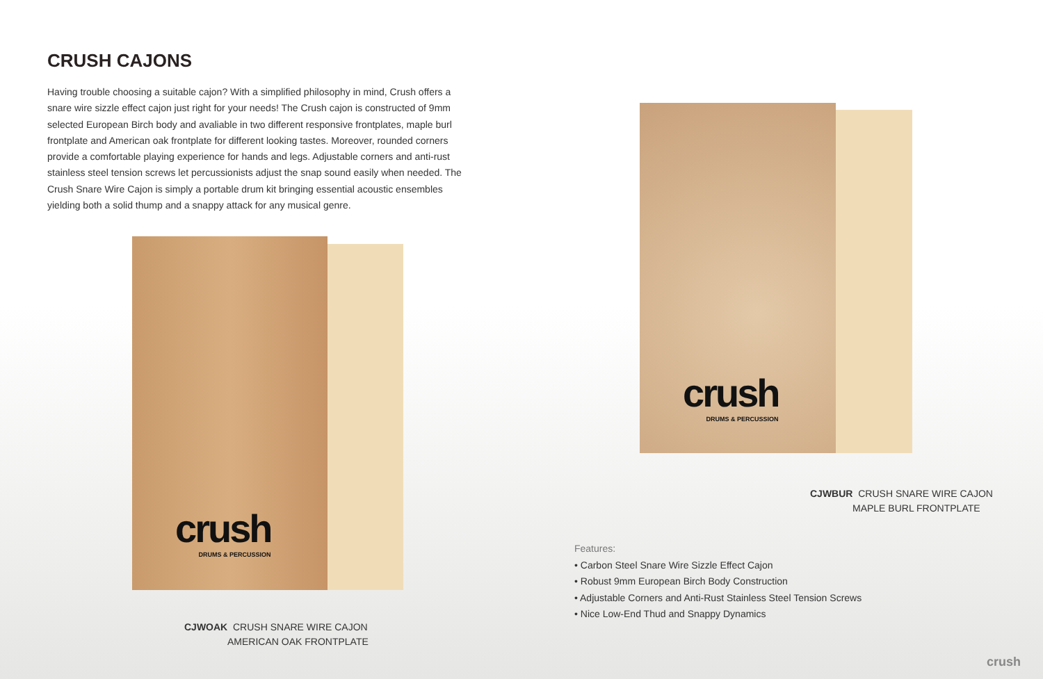CRUSH CAJONS
Having trouble choosing a suitable cajon? With a simplified philosophy in mind, Crush offers a snare wire sizzle effect cajon just right for your needs! The Crush cajon is constructed of 9mm selected European Birch body and avaliable in two different responsive frontplates, maple burl frontplate and American oak frontplate for different looking tastes. Moreover, rounded corners provide a comfortable playing experience for hands and legs. Adjustable corners and anti-rust stainless steel tension screws let percussionists adjust the snap sound easily when needed. The Crush Snare Wire Cajon is simply a portable drum kit bringing essential acoustic ensembles yielding both a solid thump and a snappy attack for any musical genre.
crush
DRUMS & PERCUSSION
crush
DRUMS & PERCUSSION
CJWBUR CRUSH SNARE WIRE CAJON
MAPLE BURL FRONTPLATE
Features:
• Carbon Steel Snare Wire Sizzle Effect Cajon
• Robust 9mm European Birch Body Construction
• Adjustable Corners and Anti-Rust Stainless Steel Tension Screws
• Nice Low-End Thud and Snappy Dynamics
CJWOAK CRUSH SNARE WIRE CAJON
AMERICAN OAK FRONTPLATE
crush